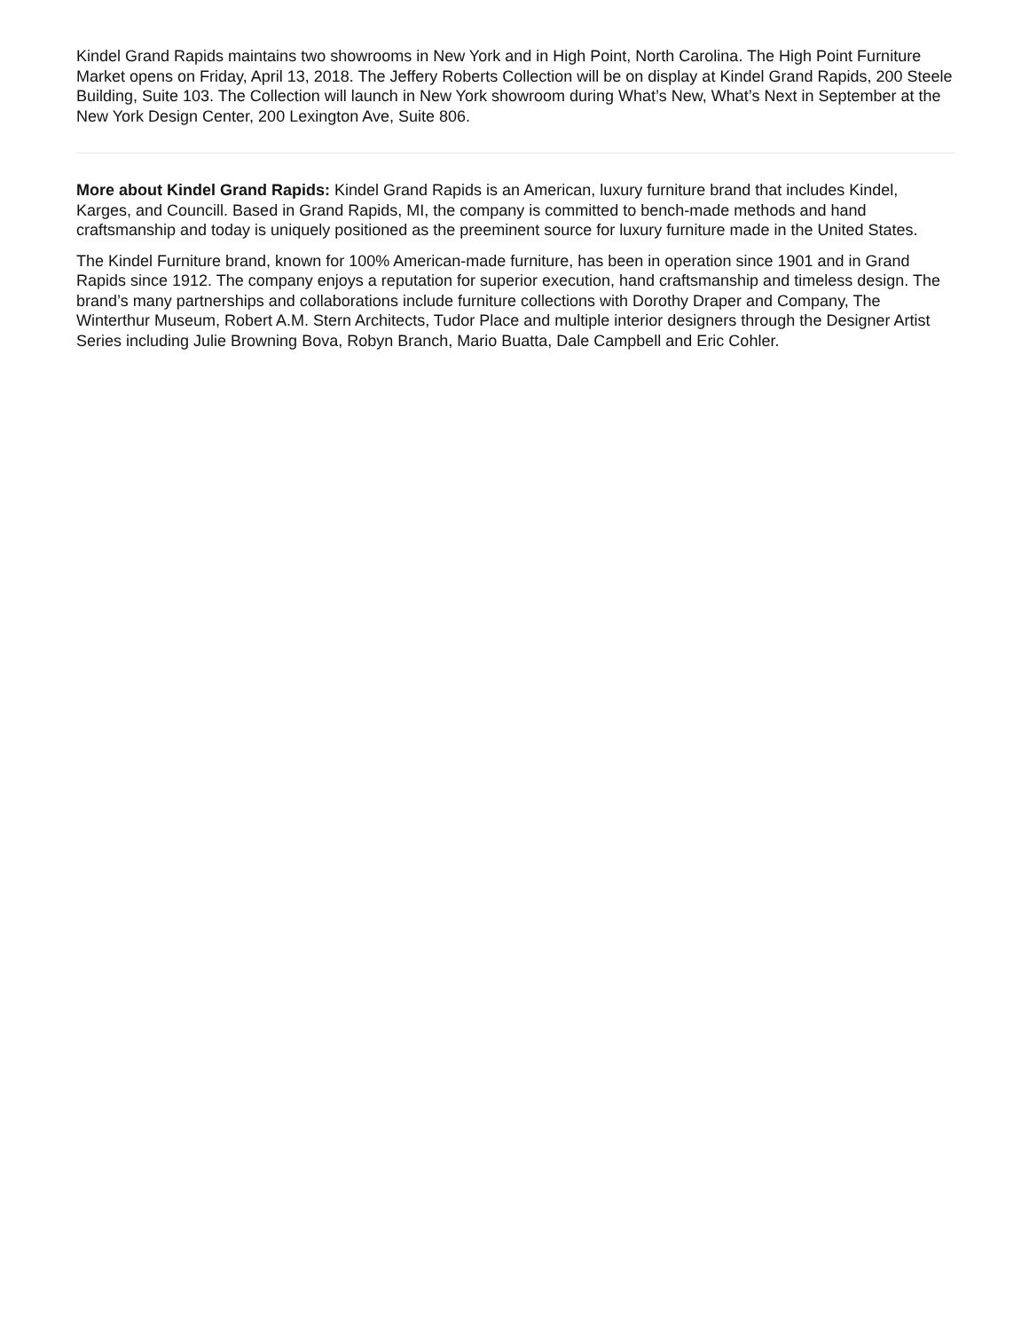Kindel Grand Rapids maintains two showrooms in New York and in High Point, North Carolina. The High Point Furniture Market opens on Friday, April 13, 2018. The Jeffery Roberts Collection will be on display at Kindel Grand Rapids, 200 Steele Building, Suite 103. The Collection will launch in New York showroom during What’s New, What’s Next in September at the New York Design Center, 200 Lexington Ave, Suite 806.
More about Kindel Grand Rapids: Kindel Grand Rapids is an American, luxury furniture brand that includes Kindel, Karges, and Councill. Based in Grand Rapids, MI, the company is committed to bench-made methods and hand craftsmanship and today is uniquely positioned as the preeminent source for luxury furniture made in the United States.
The Kindel Furniture brand, known for 100% American-made furniture, has been in operation since 1901 and in Grand Rapids since 1912. The company enjoys a reputation for superior execution, hand craftsmanship and timeless design. The brand’s many partnerships and collaborations include furniture collections with Dorothy Draper and Company, The Winterthur Museum, Robert A.M. Stern Architects, Tudor Place and multiple interior designers through the Designer Artist Series including Julie Browning Bova, Robyn Branch, Mario Buatta, Dale Campbell and Eric Cohler.